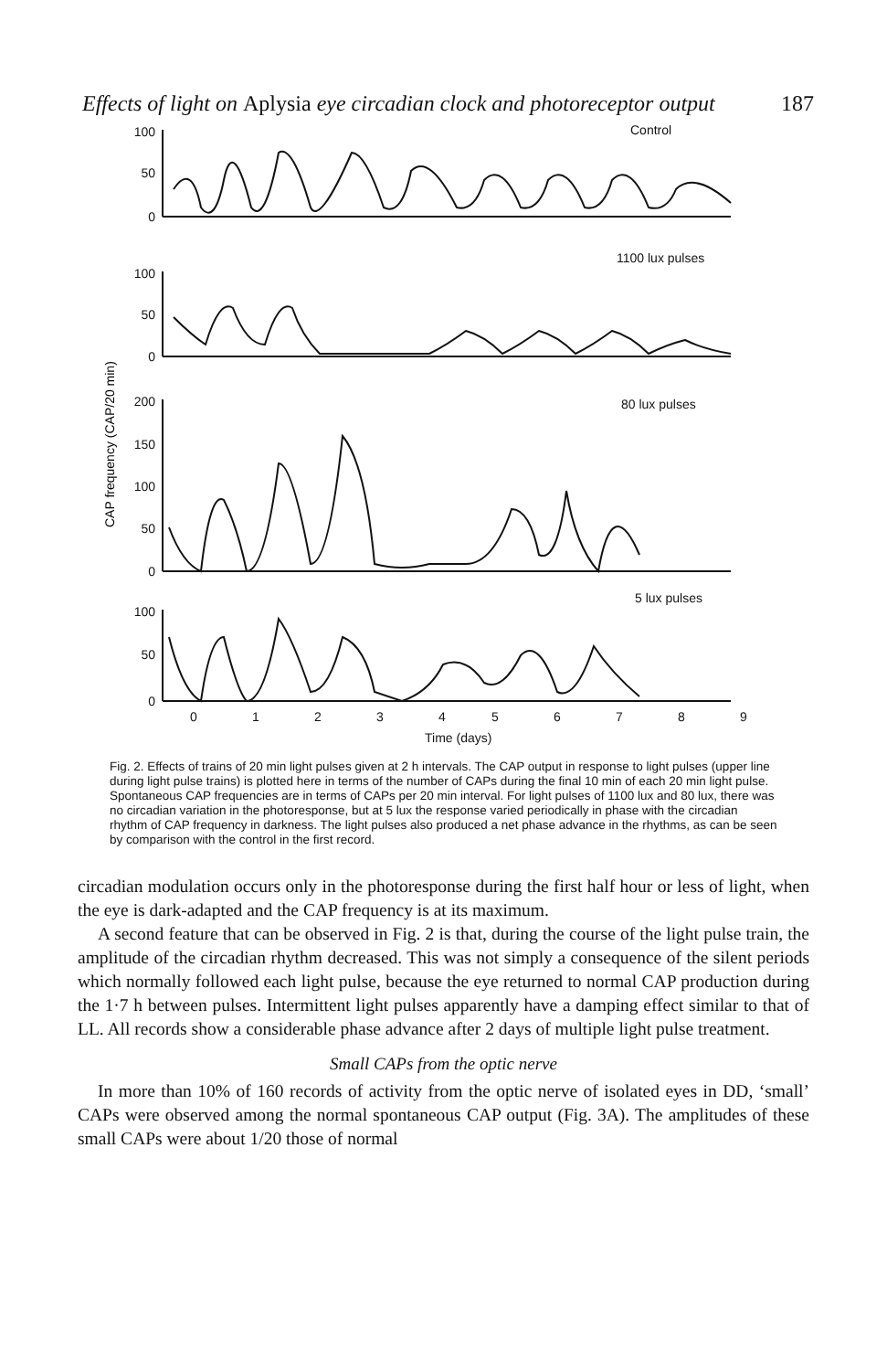187 Effects of light on Aplysia eye circadian clock and photoreceptor output
CAP frequency (CAP/20 min)
100
50
0
100
50
0
200
150
100
50
0
100
50
0
Control
1100 lux pulses
80 lux pulses
5 lux pulses
0
1
2
3
4
5
6
7
8
9
Time (days)
Fig. 2. Effects of trains of 20 min light pulses given at 2 h intervals. The CAP output in response to light pulses (upper line during light pulse trains) is plotted here in terms of the number of CAPs during the final 10 min of each 20 min light pulse. Spontaneous CAP frequencies are in terms of CAPs per 20 min interval. For light pulses of 1100 lux and 80 lux, there was no circadian variation in the photoresponse, but at 5 lux the response varied periodically in phase with the circadian rhythm of CAP frequency in darkness. The light pulses also produced a net phase advance in the rhythms, as can be seen by comparison with the control in the first record.
circadian modulation occurs only in the photoresponse during the first half hour or less of light, when the eye is dark-adapted and the CAP frequency is at its maximum.
A second feature that can be observed in Fig. 2 is that, during the course of the light pulse train, the amplitude of the circadian rhythm decreased. This was not simply a consequence of the silent periods which normally followed each light pulse, because the eye returned to normal CAP production during the 1·7 h between pulses. Intermittent light pulses apparently have a damping effect similar to that of LL. All records show a considerable phase advance after 2 days of multiple light pulse treatment.
Small CAPs from the optic nerve
In more than 10% of 160 records of activity from the optic nerve of isolated eyes in DD, ‘small’ CAPs were observed among the normal spontaneous CAP output (Fig. 3A). The amplitudes of these small CAPs were about 1/20 those of normal